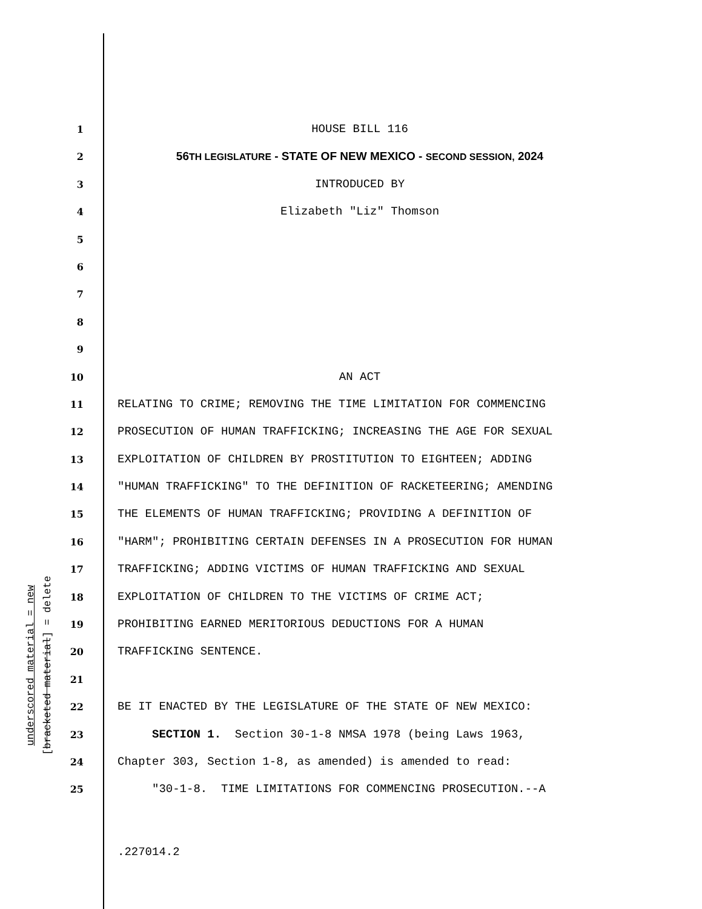underscored material = new
[bracketed material] = delete
1 HOUSE BILL 116
2 56TH LEGISLATURE - STATE OF NEW MEXICO - SECOND SESSION, 2024
3 INTRODUCED BY
4 Elizabeth "Liz" Thomson
5
6
7
8
9
10 AN ACT
11 RELATING TO CRIME; REMOVING THE TIME LIMITATION FOR COMMENCING
12 PROSECUTION OF HUMAN TRAFFICKING; INCREASING THE AGE FOR SEXUAL
13 EXPLOITATION OF CHILDREN BY PROSTITUTION TO EIGHTEEN; ADDING
14 "HUMAN TRAFFICKING" TO THE DEFINITION OF RACKETEERING; AMENDING
15 THE ELEMENTS OF HUMAN TRAFFICKING; PROVIDING A DEFINITION OF
16 "HARM"; PROHIBITING CERTAIN DEFENSES IN A PROSECUTION FOR HUMAN
17 TRAFFICKING; ADDING VICTIMS OF HUMAN TRAFFICKING AND SEXUAL
18 EXPLOITATION OF CHILDREN TO THE VICTIMS OF CRIME ACT;
19 PROHIBITING EARNED MERITORIOUS DEDUCTIONS FOR A HUMAN
20 TRAFFICKING SENTENCE.
21
22 BE IT ENACTED BY THE LEGISLATURE OF THE STATE OF NEW MEXICO:
23 SECTION 1. Section 30-1-8 NMSA 1978 (being Laws 1963,
24 Chapter 303, Section 1-8, as amended) is amended to read:
25 "30-1-8. TIME LIMITATIONS FOR COMMENCING PROSECUTION.--A
.227014.2